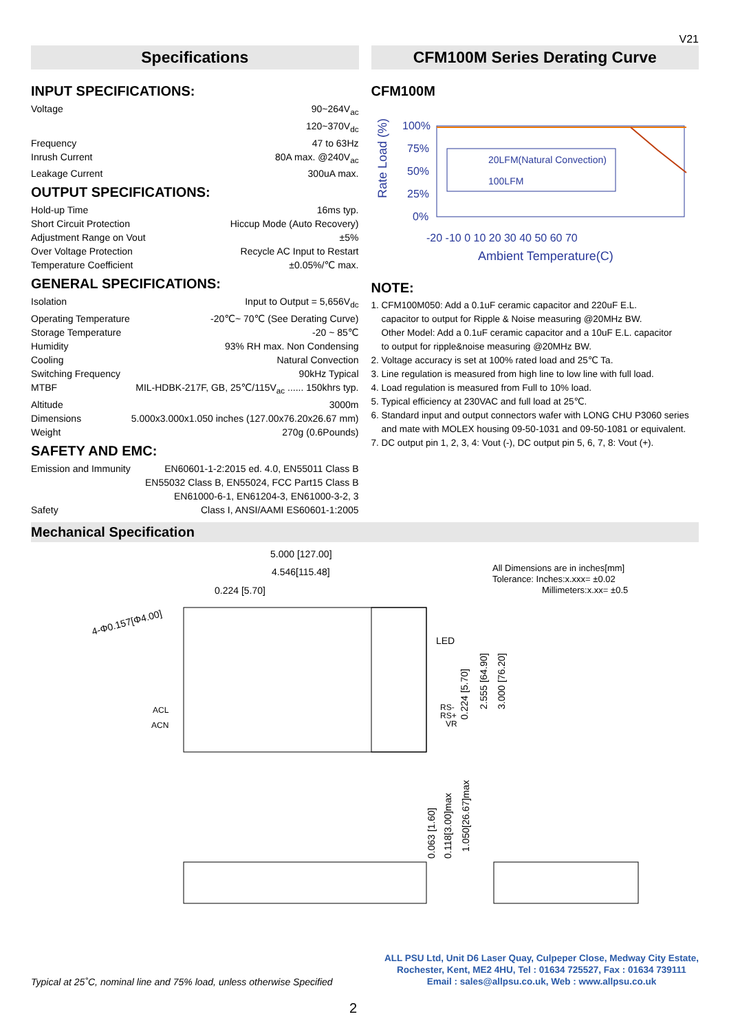V21
Specifications
INPUT SPECIFICATIONS:
Voltage 90~264V<sub>ac</sub>
120~370V<sub>dc</sub>
Frequency 47 to 63Hz
Inrush Current 80A max. @240V<sub>ac</sub>
Leakage Current 300uA max.
OUTPUT SPECIFICATIONS:
Hold-up Time 16ms typ.
Short Circuit Protection Hiccup Mode (Auto Recovery)
Adjustment Range on Vout ±5%
Over Voltage Protection Recycle AC Input to Restart
Temperature Coefficient ±0.05%/℃ max.
GENERAL SPECIFICATIONS:
Isolation Input to Output = 5,656V<sub>dc</sub>
Operating Temperature -20℃~ 70℃ (See Derating Curve)
Storage Temperature -20 ~ 85℃
Humidity 93% RH max. Non Condensing
Cooling Natural Convection
Switching Frequency 90kHz Typical
MTBF MIL-HDBK-217F, GB, 25℃/115V<sub>ac</sub> ...... 150khrs typ.
Altitude 3000m
Dimensions 5.000x3.000x1.050 inches (127.00x76.20x26.67 mm)
Weight 270g (0.6Pounds)
SAFETY AND EMC:
Emission and Immunity EN60601-1-2:2015 ed. 4.0, EN55011 Class B
EN55032 Class B, EN55024, FCC Part15 Class B
EN61000-6-1, EN61204-3, EN61000-3-2, 3
Safety Class I, ANSI/AAMI ES60601-1:2005
CFM100M Series Derating Curve
CFM100M
Rate Load (%)
100%
75%
50%
25%
0%
-20 -10 0 10 20 30 40 50 60 70
Ambient Temperature(C)
20LFM(Natural Convection)
100LFM
NOTE:
1. CFM100M050: Add a 0.1uF ceramic capacitor and 220uF E.L.
capacitor to output for Ripple & Noise measuring @20MHz BW.
Other Model: Add a 0.1uF ceramic capacitor and a 10uF E.L. capacitor
to output for ripple&noise measuring @20MHz BW.
2. Voltage accuracy is set at 100% rated load and 25℃ Ta.
3. Line regulation is measured from high line to low line with full load.
4. Load regulation is measured from Full to 10% load.
5. Typical efficiency at 230VAC and full load at 25℃.
6. Standard input and output connectors wafer with LONG CHU P3060 series
and mate with MOLEX housing 09-50-1031 and 09-50-1081 or equivalent.
7. DC output pin 1, 2, 3, 4: Vout (-), DC output pin 5, 6, 7, 8: Vout (+).
Mechanical Specification
5.000 [127.00]
4.546[115.48]
0.224 [5.70]
4-Φ0.157[Φ4.00]
All Dimensions are in inches[mm]
Tolerance: Inches:x.xxx= ±0.02
Millimeters:x.xx= ±0.5
LED
ACL
ACN
RS-
RS+
VR
0.224 [5.70]
2.555 [64.90]
3.000 [76.20]
0.063 [1.60]
0.118[3.00]max
1.050[26.67]max
Typical at 25˚C, nominal line and 75% load, unless otherwise Specified
ALL PSU Ltd, Unit D6 Laser Quay, Culpeper Close, Medway City Estate,
Rochester, Kent, ME2 4HU, Tel : 01634 725527, Fax : 01634 739111
Email : sales@allpsu.co.uk, Web : www.allpsu.co.uk
2